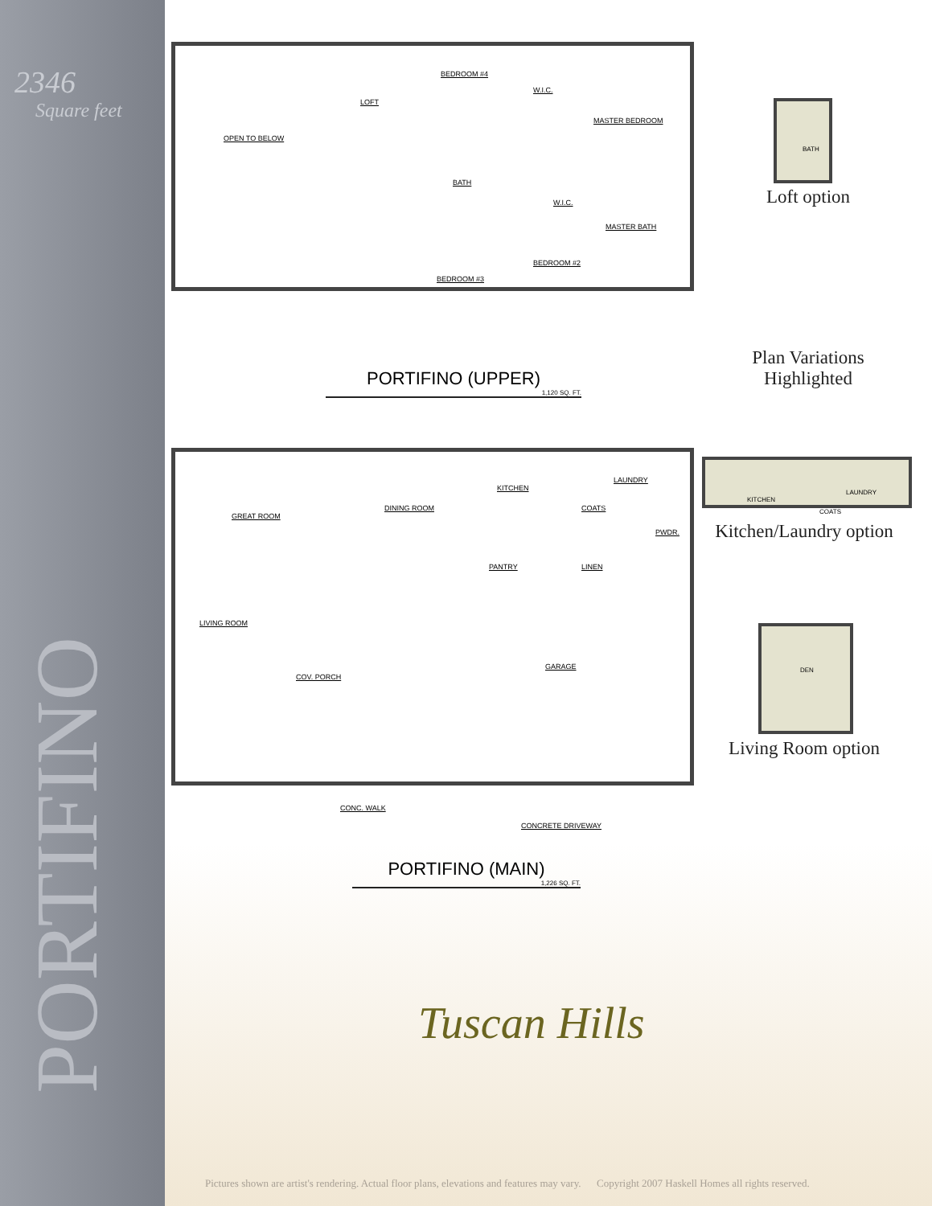2346
Square feet
PORTIFINO
OPEN TO BELOW
LOFT
BEDROOM #4
W.I.C.
MASTER BEDROOM
BATH
W.I.C.
MASTER BATH
BEDROOM #2
BEDROOM #3
PORTIFINO (UPPER)
1,120 SQ. FT.
GREAT ROOM
DINING ROOM
KITCHEN
LAUNDRY
COATS
PWDR.
PANTRY LINEN
LIVING ROOM
COV. PORCH
GARAGE
CONC. WALK
CONCRETE DRIVEWAY
PORTIFINO (MAIN)
1,226 SQ. FT.
BATH
Loft option
Plan Variations
Highlighted
KITCHEN
LAUNDRY
COATS
Kitchen/Laundry option
DEN
Living Room option
Tuscan Hills
Pictures shown are artist's rendering. Actual floor plans, elevations and features may vary. Copyright 2007 Haskell Homes all rights reserved.